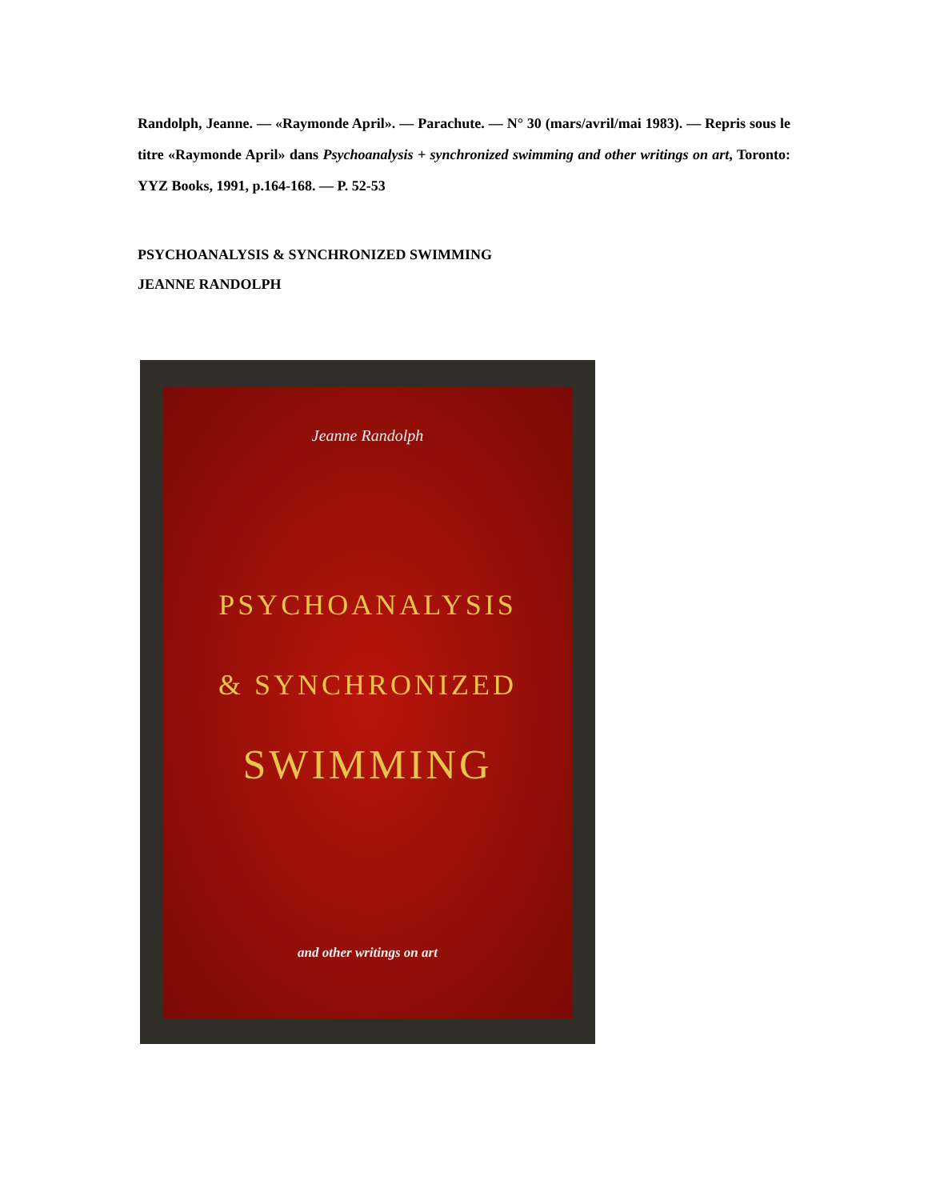Randolph, Jeanne. — «Raymonde April». — Parachute. — N° 30 (mars/avril/mai 1983). — Repris sous le titre «Raymonde April» dans Psychoanalysis + synchronized swimming and other writings on art, Toronto: YYZ Books, 1991, p.164‑168. — P. 52‑53
PSYCHOANALYSIS & SYNCHRONIZED SWIMMING
JEANNE RANDOLPH
Jeanne Randolph
PSYCHOANALYSIS
& SYNCHRONIZED
SWIMMING
and other writings on art